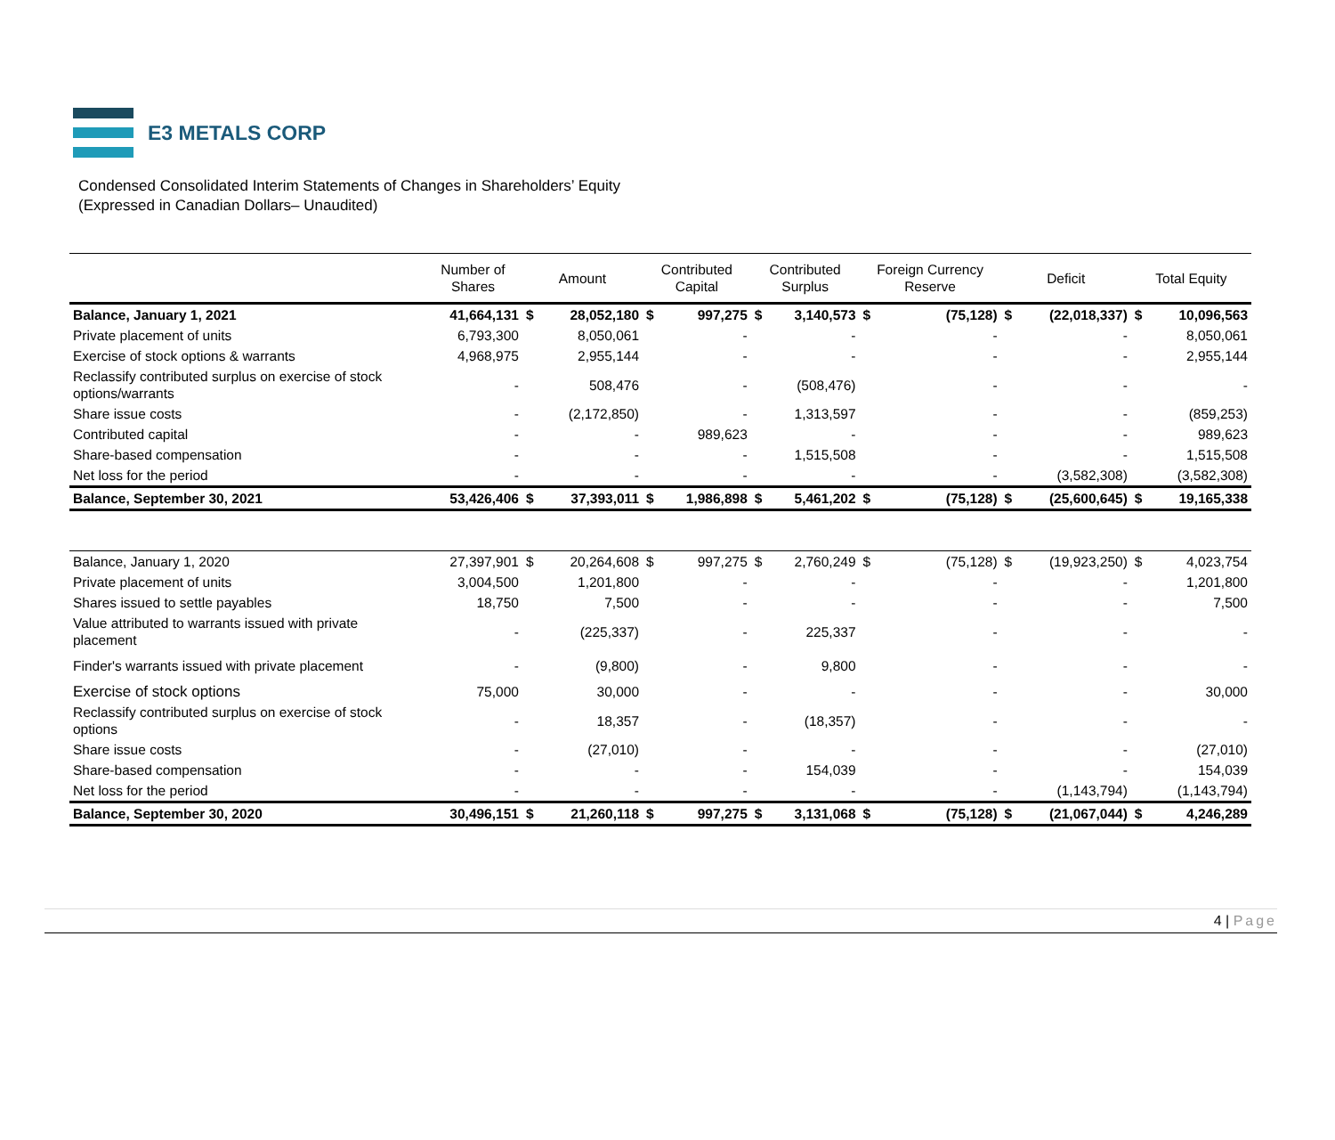E3 METALS CORP
Condensed Consolidated Interim Statements of Changes in Shareholders’ Equity
(Expressed in Canadian Dollars– Unaudited)
| | Number of Shares | Amount | | Contributed Capital | | Contributed Surplus | | Foreign Currency Reserve | | Deficit | | Total Equity | |
| --- | --- | --- | --- | --- | --- | --- | --- | --- | --- | --- | --- | --- | --- |
| Balance, January 1, 2021 | 41,664,131 | $ | 28,052,180 | $ | 997,275 | $ | 3,140,573 | $ | (75,128) | $ | (22,018,337) | $ | 10,096,563 |
| Private placement of units | 6,793,300 | | 8,050,061 | | - | | - | | - | | - | | 8,050,061 |
| Exercise of stock options & warrants | 4,968,975 | | 2,955,144 | | - | | - | | - | | - | | 2,955,144 |
| Reclassify contributed surplus on exercise of stock options/warrants | - | | 508,476 | | - | | (508,476) | | - | | - | | - |
| Share issue costs | - | | (2,172,850) | | - | | 1,313,597 | | - | | - | | (859,253) |
| Contributed capital | - | | - | | 989,623 | | - | | - | | - | | 989,623 |
| Share-based compensation | - | | - | | - | | 1,515,508 | | - | | - | | 1,515,508 |
| Net loss for the period | - | | - | | - | | - | | - | | (3,582,308) | | (3,582,308) |
| Balance, September 30, 2021 | 53,426,406 | $ | 37,393,011 | $ | 1,986,898 | $ | 5,461,202 | $ | (75,128) | $ | (25,600,645) | $ | 19,165,338 |
| Balance, January 1, 2020 | 27,397,901 | $ | 20,264,608 | $ | 997,275 | $ | 2,760,249 | $ | (75,128) | $ | (19,923,250) | $ | 4,023,754 |
| Private placement of units | 3,004,500 | | 1,201,800 | | - | | - | | - | | - | | 1,201,800 |
| Shares issued to settle payables | 18,750 | | 7,500 | | - | | - | | - | | - | | 7,500 |
| Value attributed to warrants issued with private placement | - | | (225,337) | | - | | 225,337 | | - | | - | | - |
| Finder's warrants issued with private placement | - | | (9,800) | | - | | 9,800 | | - | | - | | - |
| Exercise of stock options | 75,000 | | 30,000 | | - | | - | | - | | - | | 30,000 |
| Reclassify contributed surplus on exercise of stock options | - | | 18,357 | | - | | (18,357) | | - | | - | | - |
| Share issue costs | - | | (27,010) | | - | | - | | - | | - | | (27,010) |
| Share-based compensation | - | | - | | - | | 154,039 | | - | | - | | 154,039 |
| Net loss for the period | - | | - | | - | | - | | - | | (1,143,794) | | (1,143,794) |
| Balance, September 30, 2020 | 30,496,151 | $ | 21,260,118 | $ | 997,275 | $ | 3,131,068 | $ | (75,128) | $ | (21,067,044) | $ | 4,246,289 |
4 | Page